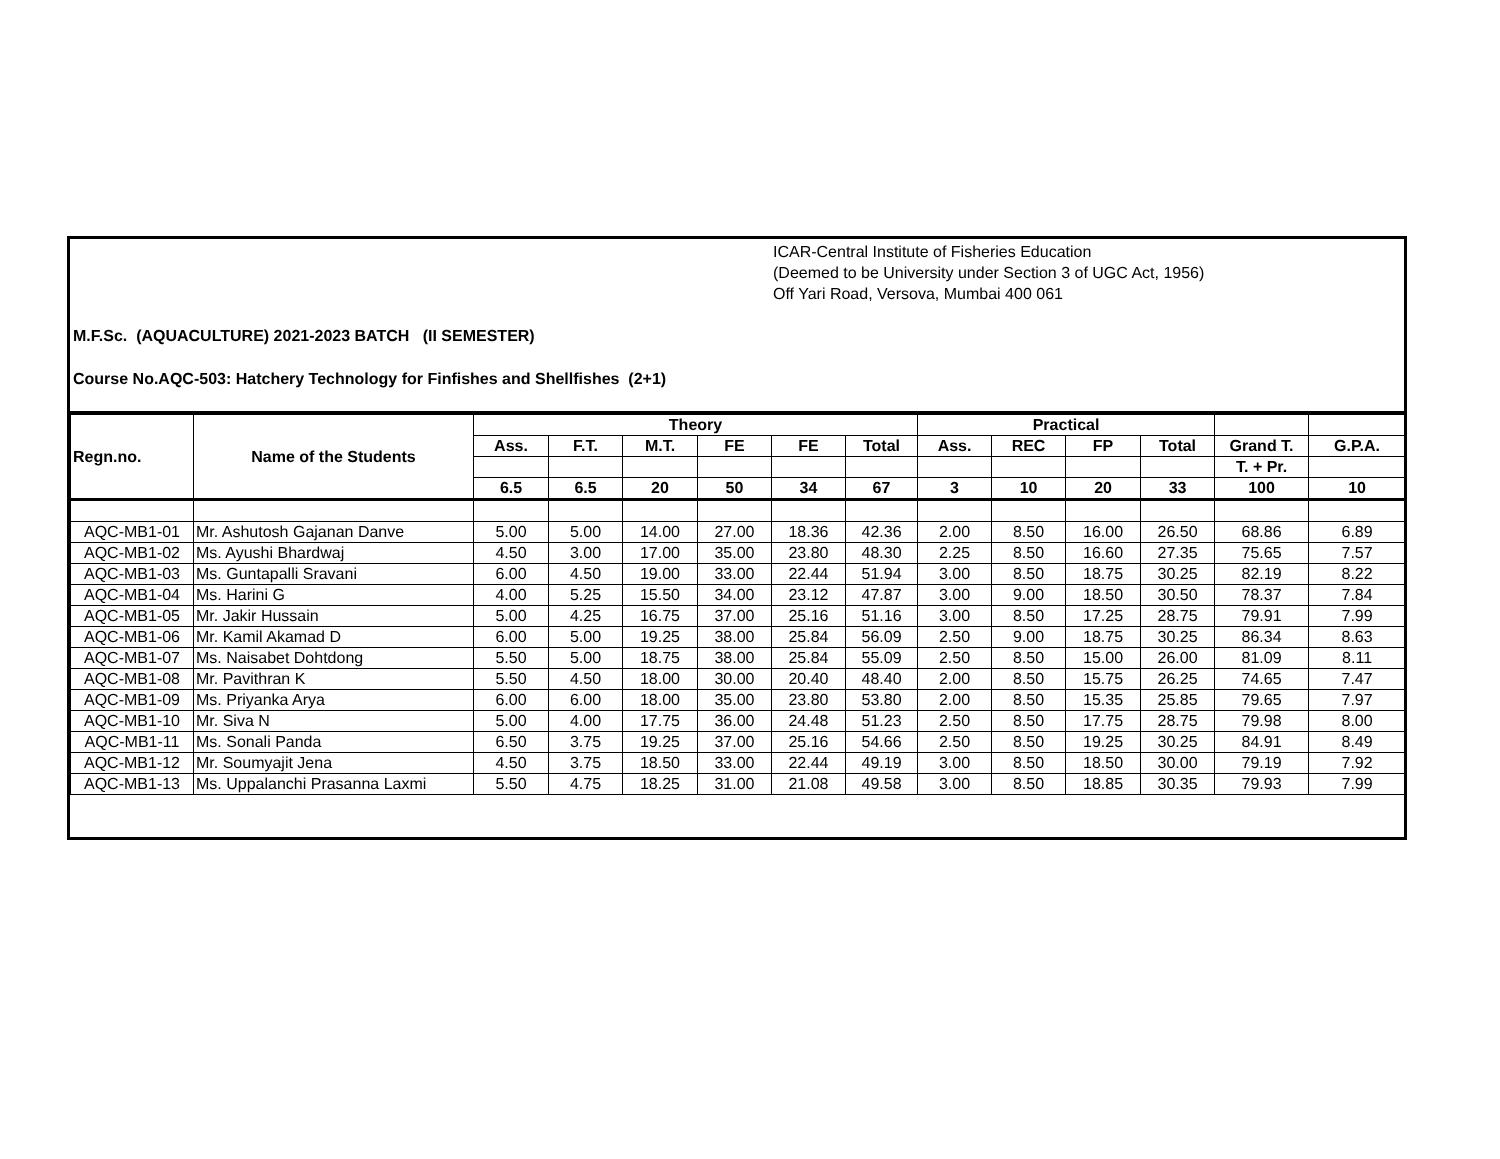ICAR-Central Institute of Fisheries Education
(Deemed to be University under Section 3 of UGC Act, 1956)
Off Yari Road, Versova, Mumbai 400 061
M.F.Sc. (AQUACULTURE) 2021-2023 BATCH (II SEMESTER)
Course No.AQC-503: Hatchery Technology for Finfishes and Shellfishes (2+1)
| Regn.no. | Name of the Students | Theory | | | | | | Practical | | | | | |
| --- | --- | --- | --- | --- | --- | --- | --- | --- | --- | --- | --- | --- | --- |
| | | Ass. | F.T. | M.T. | FE | FE | Total | Ass. | REC | FP | Total | Grand T. | G.P.A. |
| | | | | | | | | | | | | T. + Pr. | |
| | | 6.5 | 6.5 | 20 | 50 | 34 | 67 | 3 | 10 | 20 | 33 | 100 | 10 |
| AQC-MB1-01 | Mr. Ashutosh Gajanan Danve | 5.00 | 5.00 | 14.00 | 27.00 | 18.36 | 42.36 | 2.00 | 8.50 | 16.00 | 26.50 | 68.86 | 6.89 |
| AQC-MB1-02 | Ms. Ayushi Bhardwaj | 4.50 | 3.00 | 17.00 | 35.00 | 23.80 | 48.30 | 2.25 | 8.50 | 16.60 | 27.35 | 75.65 | 7.57 |
| AQC-MB1-03 | Ms. Guntapalli Sravani | 6.00 | 4.50 | 19.00 | 33.00 | 22.44 | 51.94 | 3.00 | 8.50 | 18.75 | 30.25 | 82.19 | 8.22 |
| AQC-MB1-04 | Ms. Harini G | 4.00 | 5.25 | 15.50 | 34.00 | 23.12 | 47.87 | 3.00 | 9.00 | 18.50 | 30.50 | 78.37 | 7.84 |
| AQC-MB1-05 | Mr. Jakir Hussain | 5.00 | 4.25 | 16.75 | 37.00 | 25.16 | 51.16 | 3.00 | 8.50 | 17.25 | 28.75 | 79.91 | 7.99 |
| AQC-MB1-06 | Mr. Kamil Akamad D | 6.00 | 5.00 | 19.25 | 38.00 | 25.84 | 56.09 | 2.50 | 9.00 | 18.75 | 30.25 | 86.34 | 8.63 |
| AQC-MB1-07 | Ms. Naisabet Dohtdong | 5.50 | 5.00 | 18.75 | 38.00 | 25.84 | 55.09 | 2.50 | 8.50 | 15.00 | 26.00 | 81.09 | 8.11 |
| AQC-MB1-08 | Mr. Pavithran K | 5.50 | 4.50 | 18.00 | 30.00 | 20.40 | 48.40 | 2.00 | 8.50 | 15.75 | 26.25 | 74.65 | 7.47 |
| AQC-MB1-09 | Ms. Priyanka Arya | 6.00 | 6.00 | 18.00 | 35.00 | 23.80 | 53.80 | 2.00 | 8.50 | 15.35 | 25.85 | 79.65 | 7.97 |
| AQC-MB1-10 | Mr. Siva N | 5.00 | 4.00 | 17.75 | 36.00 | 24.48 | 51.23 | 2.50 | 8.50 | 17.75 | 28.75 | 79.98 | 8.00 |
| AQC-MB1-11 | Ms. Sonali Panda | 6.50 | 3.75 | 19.25 | 37.00 | 25.16 | 54.66 | 2.50 | 8.50 | 19.25 | 30.25 | 84.91 | 8.49 |
| AQC-MB1-12 | Mr. Soumyajit Jena | 4.50 | 3.75 | 18.50 | 33.00 | 22.44 | 49.19 | 3.00 | 8.50 | 18.50 | 30.00 | 79.19 | 7.92 |
| AQC-MB1-13 | Ms. Uppalanchi Prasanna Laxmi | 5.50 | 4.75 | 18.25 | 31.00 | 21.08 | 49.58 | 3.00 | 8.50 | 18.85 | 30.35 | 79.93 | 7.99 |